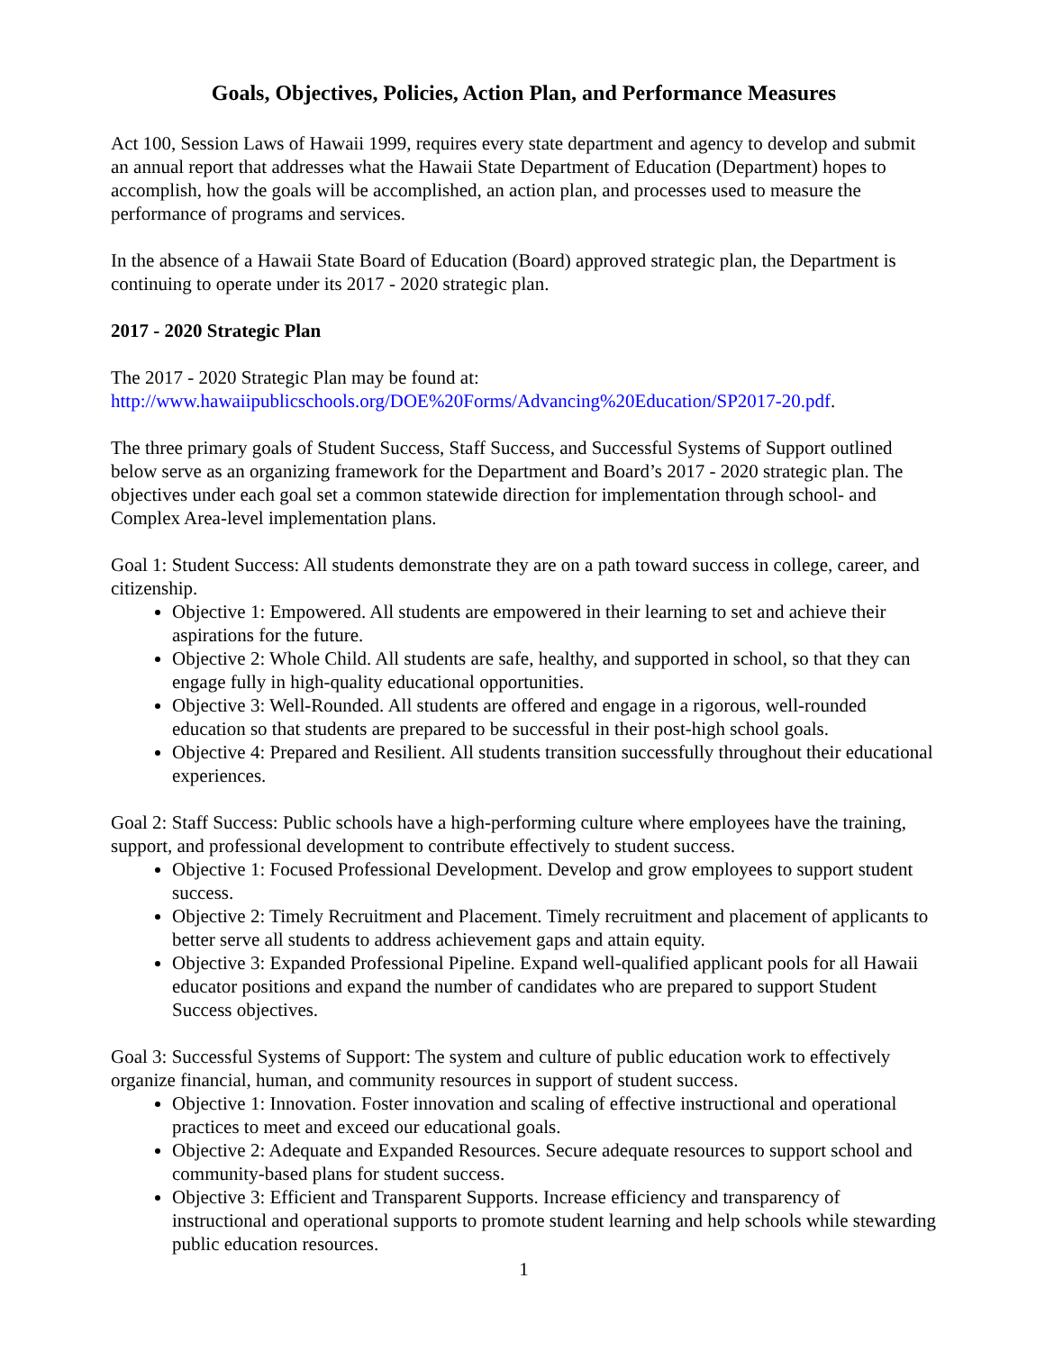Goals, Objectives, Policies, Action Plan, and Performance Measures
Act 100, Session Laws of Hawaii 1999, requires every state department and agency to develop and submit an annual report that addresses what the Hawaii State Department of Education (Department) hopes to accomplish, how the goals will be accomplished, an action plan, and processes used to measure the performance of programs and services.
In the absence of a Hawaii State Board of Education (Board) approved strategic plan, the Department is continuing to operate under its 2017 - 2020 strategic plan.
2017 - 2020 Strategic Plan
The 2017 - 2020 Strategic Plan may be found at:
http://www.hawaiipublicschools.org/DOE%20Forms/Advancing%20Education/SP2017-20.pdf.
The three primary goals of Student Success, Staff Success, and Successful Systems of Support outlined below serve as an organizing framework for the Department and Board’s 2017 - 2020 strategic plan. The objectives under each goal set a common statewide direction for implementation through school- and Complex Area-level implementation plans.
Goal 1: Student Success: All students demonstrate they are on a path toward success in college, career, and citizenship.
Objective 1: Empowered. All students are empowered in their learning to set and achieve their aspirations for the future.
Objective 2: Whole Child. All students are safe, healthy, and supported in school, so that they can engage fully in high-quality educational opportunities.
Objective 3: Well-Rounded. All students are offered and engage in a rigorous, well-rounded education so that students are prepared to be successful in their post-high school goals.
Objective 4: Prepared and Resilient. All students transition successfully throughout their educational experiences.
Goal 2: Staff Success: Public schools have a high-performing culture where employees have the training, support, and professional development to contribute effectively to student success.
Objective 1: Focused Professional Development. Develop and grow employees to support student success.
Objective 2: Timely Recruitment and Placement. Timely recruitment and placement of applicants to better serve all students to address achievement gaps and attain equity.
Objective 3: Expanded Professional Pipeline. Expand well-qualified applicant pools for all Hawaii educator positions and expand the number of candidates who are prepared to support Student Success objectives.
Goal 3: Successful Systems of Support: The system and culture of public education work to effectively organize financial, human, and community resources in support of student success.
Objective 1: Innovation. Foster innovation and scaling of effective instructional and operational practices to meet and exceed our educational goals.
Objective 2: Adequate and Expanded Resources. Secure adequate resources to support school and community-based plans for student success.
Objective 3: Efficient and Transparent Supports. Increase efficiency and transparency of instructional and operational supports to promote student learning and help schools while stewarding public education resources.
1